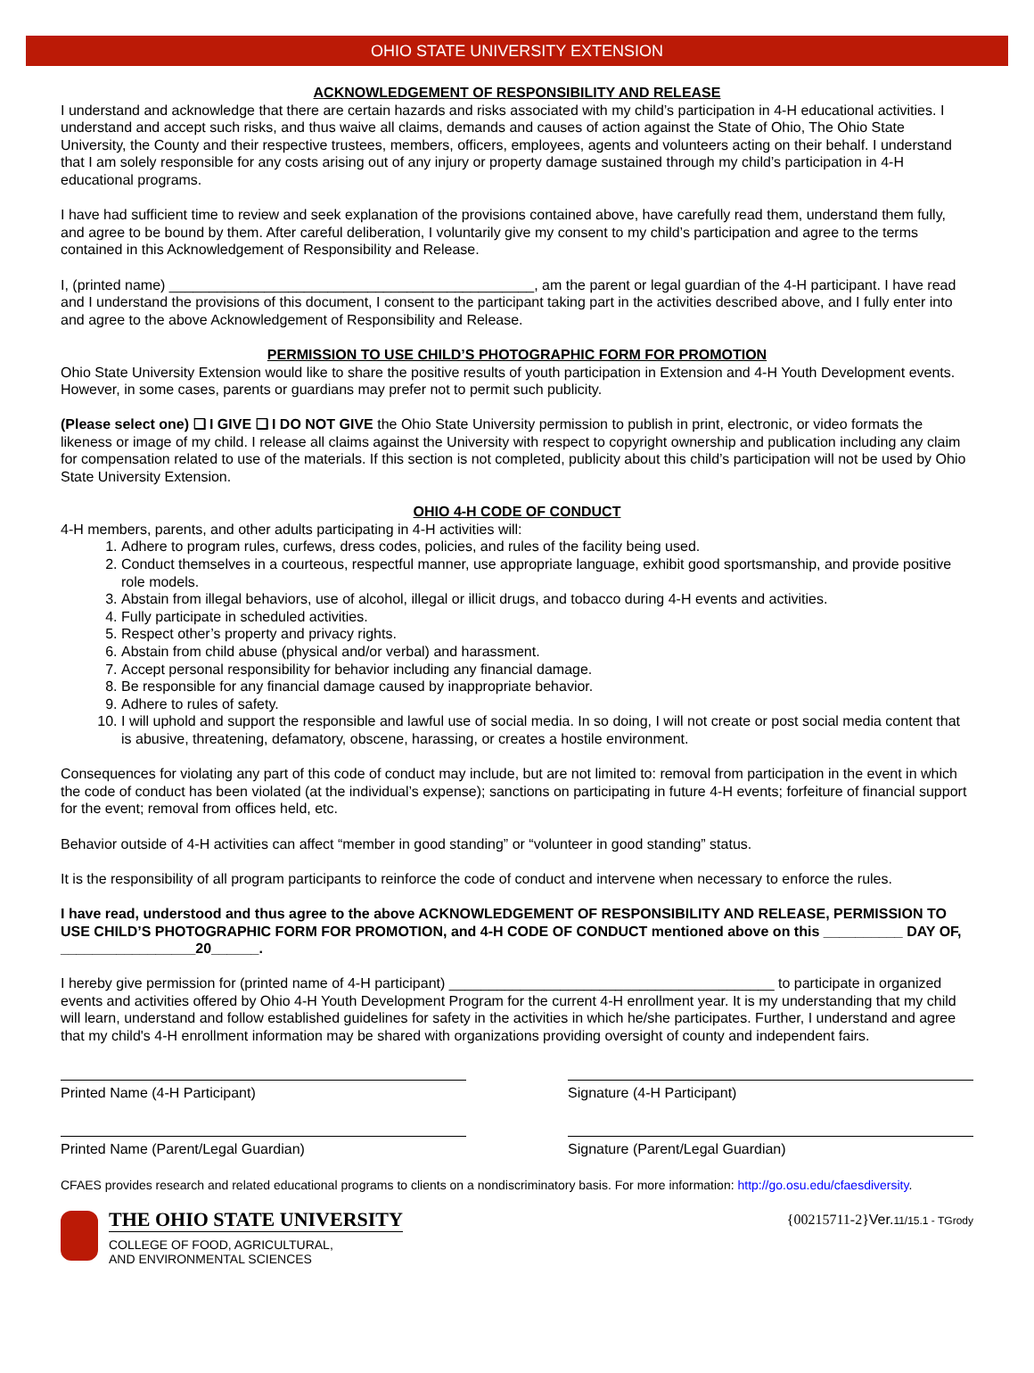OHIO STATE UNIVERSITY EXTENSION
ACKNOWLEDGEMENT OF RESPONSIBILITY AND RELEASE
I understand and acknowledge that there are certain hazards and risks associated with my child’s participation in 4-H educational activities. I understand and accept such risks, and thus waive all claims, demands and causes of action against the State of Ohio, The Ohio State University, the County and their respective trustees, members, officers, employees, agents and volunteers acting on their behalf. I understand that I am solely responsible for any costs arising out of any injury or property damage sustained through my child’s participation in 4-H educational programs.
I have had sufficient time to review and seek explanation of the provisions contained above, have carefully read them, understand them fully, and agree to be bound by them. After careful deliberation, I voluntarily give my consent to my child’s participation and agree to the terms contained in this Acknowledgement of Responsibility and Release.
I, (printed name) ______________________________________________, am the parent or legal guardian of the 4-H participant. I have read and I understand the provisions of this document, I consent to the participant taking part in the activities described above, and I fully enter into and agree to the above Acknowledgement of Responsibility and Release.
PERMISSION TO USE CHILD’S PHOTOGRAPHIC FORM FOR PROMOTION
Ohio State University Extension would like to share the positive results of youth participation in Extension and 4-H Youth Development events. However, in some cases, parents or guardians may prefer not to permit such publicity.
(Please select one) ❏ I GIVE ❏ I DO NOT GIVE the Ohio State University permission to publish in print, electronic, or video formats the likeness or image of my child. I release all claims against the University with respect to copyright ownership and publication including any claim for compensation related to use of the materials. If this section is not completed, publicity about this child’s participation will not be used by Ohio State University Extension.
OHIO 4-H CODE OF CONDUCT
4-H members, parents, and other adults participating in 4-H activities will:
1. Adhere to program rules, curfews, dress codes, policies, and rules of the facility being used.
2. Conduct themselves in a courteous, respectful manner, use appropriate language, exhibit good sportsmanship, and provide positive role models.
3. Abstain from illegal behaviors, use of alcohol, illegal or illicit drugs, and tobacco during 4-H events and activities.
4. Fully participate in scheduled activities.
5. Respect other’s property and privacy rights.
6. Abstain from child abuse (physical and/or verbal) and harassment.
7. Accept personal responsibility for behavior including any financial damage.
8. Be responsible for any financial damage caused by inappropriate behavior.
9. Adhere to rules of safety.
10. I will uphold and support the responsible and lawful use of social media. In so doing, I will not create or post social media content that is abusive, threatening, defamatory, obscene, harassing, or creates a hostile environment.
Consequences for violating any part of this code of conduct may include, but are not limited to: removal from participation in the event in which the code of conduct has been violated (at the individual’s expense); sanctions on participating in future 4-H events; forfeiture of financial support for the event; removal from offices held, etc.
Behavior outside of 4-H activities can affect “member in good standing” or “volunteer in good standing” status.
It is the responsibility of all program participants to reinforce the code of conduct and intervene when necessary to enforce the rules.
I have read, understood and thus agree to the above ACKNOWLEDGEMENT OF RESPONSIBILITY AND RELEASE, PERMISSION TO USE CHILD’S PHOTOGRAPHIC FORM FOR PROMOTION, and 4-H CODE OF CONDUCT mentioned above on this __________ DAY OF, _________________20______.
I hereby give permission for (printed name of 4-H participant) _________________________________________ to participate in organized events and activities offered by Ohio 4-H Youth Development Program for the current 4-H enrollment year. It is my understanding that my child will learn, understand and follow established guidelines for safety in the activities in which he/she participates. Further, I understand and agree that my child's 4-H enrollment information may be shared with organizations providing oversight of county and independent fairs.
Printed Name (4-H Participant) Signature (4-H Participant)
Printed Name (Parent/Legal Guardian) Signature (Parent/Legal Guardian)
CFAES provides research and related educational programs to clients on a nondiscriminatory basis. For more information: http://go.osu.edu/cfaesdiversity.
THE OHIO STATE UNIVERSITY
COLLEGE OF FOOD, AGRICULTURAL,
AND ENVIRONMENTAL SCIENCES
{00215711-2}Ver.11/15.1 - TGrody